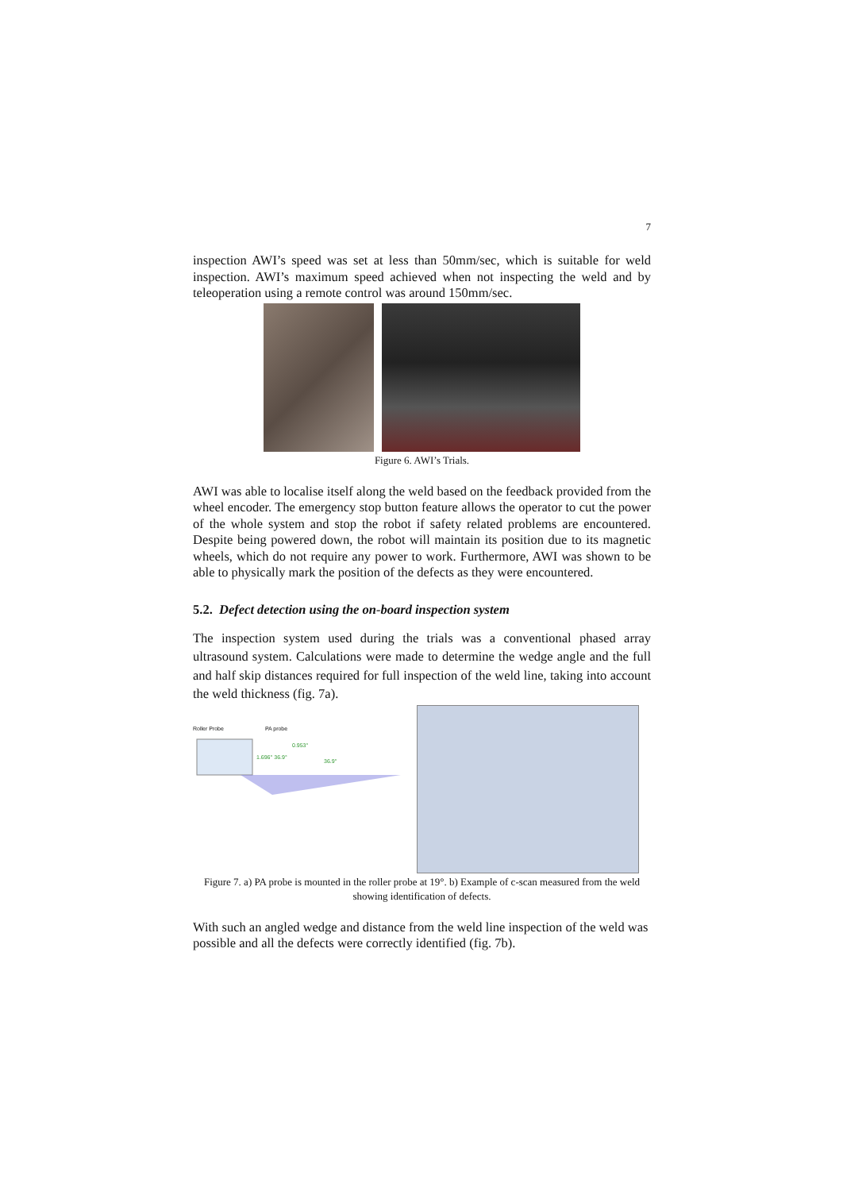7
inspection AWI’s speed was set at less than 50mm/sec, which is suitable for weld inspection. AWI’s maximum speed achieved when not inspecting the weld and by teleoperation using a remote control was around 150mm/sec.
Figure 6. AWI’s Trials.
AWI was able to localise itself along the weld based on the feedback provided from the wheel encoder. The emergency stop button feature allows the operator to cut the power of the whole system and stop the robot if safety related problems are encountered. Despite being powered down, the robot will maintain its position due to its magnetic wheels, which do not require any power to work. Furthermore, AWI was shown to be able to physically mark the position of the defects as they were encountered.
5.2. Defect detection using the on-board inspection system
The inspection system used during the trials was a conventional phased array ultrasound system. Calculations were made to determine the wedge angle and the full and half skip distances required for full inspection of the weld line, taking into account the weld thickness (fig. 7a).
Roller Probe PA probe
1.696° 36.9°
0.953°
36.9°
Figure 7. a) PA probe is mounted in the roller probe at 19°. b) Example of c-scan measured from the weld showing identification of defects.
With such an angled wedge and distance from the weld line inspection of the weld was possible and all the defects were correctly identified (fig. 7b).